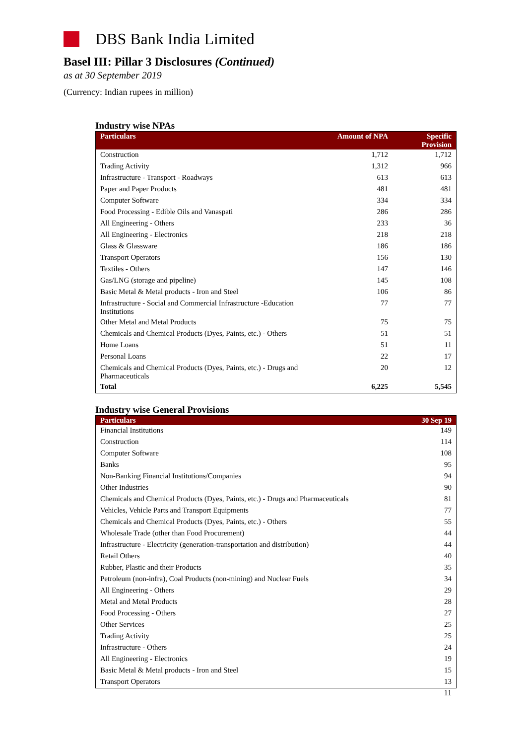DBS Bank India Limited
Basel III: Pillar 3 Disclosures (Continued)
as at 30 September 2019
(Currency: Indian rupees in million)
Industry wise NPAs
| Particulars | Amount of NPA | Specific Provision |
| --- | --- | --- |
| Construction | 1,712 | 1,712 |
| Trading Activity | 1,312 | 966 |
| Infrastructure - Transport - Roadways | 613 | 613 |
| Paper and Paper Products | 481 | 481 |
| Computer Software | 334 | 334 |
| Food Processing - Edible Oils and Vanaspati | 286 | 286 |
| All Engineering - Others | 233 | 36 |
| All Engineering - Electronics | 218 | 218 |
| Glass & Glassware | 186 | 186 |
| Transport Operators | 156 | 130 |
| Textiles - Others | 147 | 146 |
| Gas/LNG (storage and pipeline) | 145 | 108 |
| Basic Metal & Metal products - Iron and Steel | 106 | 86 |
| Infrastructure - Social and Commercial Infrastructure -Education Institutions | 77 | 77 |
| Other Metal and Metal Products | 75 | 75 |
| Chemicals and Chemical Products (Dyes, Paints, etc.) - Others | 51 | 51 |
| Home Loans | 51 | 11 |
| Personal Loans | 22 | 17 |
| Chemicals and Chemical Products (Dyes, Paints, etc.) - Drugs and Pharmaceuticals | 20 | 12 |
| Total | 6,225 | 5,545 |
Industry wise General Provisions
| Particulars | 30 Sep 19 |
| --- | --- |
| Financial Institutions | 149 |
| Construction | 114 |
| Computer Software | 108 |
| Banks | 95 |
| Non-Banking Financial Institutions/Companies | 94 |
| Other Industries | 90 |
| Chemicals and Chemical Products (Dyes, Paints, etc.) - Drugs and Pharmaceuticals | 81 |
| Vehicles, Vehicle Parts and Transport Equipments | 77 |
| Chemicals and Chemical Products (Dyes, Paints, etc.) - Others | 55 |
| Wholesale Trade (other than Food Procurement) | 44 |
| Infrastructure - Electricity (generation-transportation and distribution) | 44 |
| Retail Others | 40 |
| Rubber, Plastic and their Products | 35 |
| Petroleum (non-infra), Coal Products (non-mining) and Nuclear Fuels | 34 |
| All Engineering - Others | 29 |
| Metal and Metal Products | 28 |
| Food Processing - Others | 27 |
| Other Services | 25 |
| Trading Activity | 25 |
| Infrastructure - Others | 24 |
| All Engineering - Electronics | 19 |
| Basic Metal & Metal products - Iron and Steel | 15 |
| Transport Operators | 13 |
11